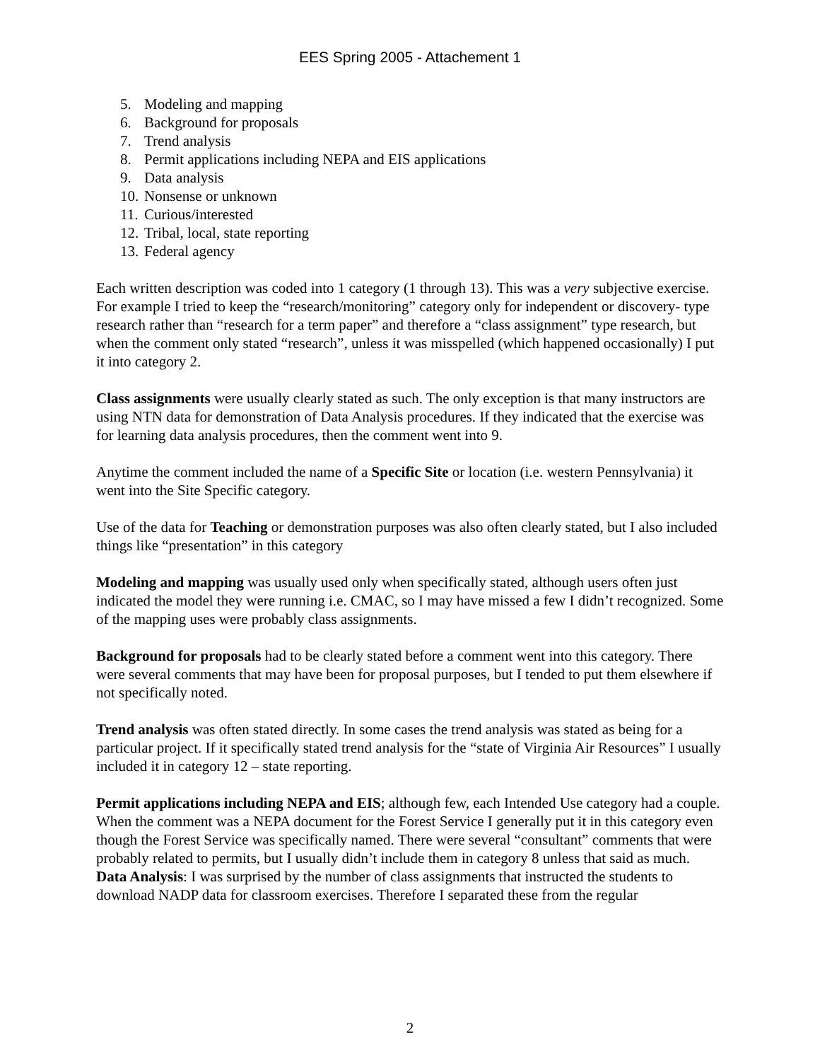EES Spring 2005 - Attachement 1
5. Modeling and mapping
6. Background for proposals
7. Trend analysis
8. Permit applications including NEPA and EIS applications
9. Data analysis
10. Nonsense or unknown
11. Curious/interested
12. Tribal, local, state reporting
13. Federal agency
Each written description was coded into 1 category (1 through 13). This was a very subjective exercise. For example I tried to keep the “research/monitoring” category only for independent or discovery- type research rather than “research for a term paper” and therefore a “class assignment” type research, but when the comment only stated “research”, unless it was misspelled (which happened occasionally) I put it into category 2.
Class assignments were usually clearly stated as such. The only exception is that many instructors are using NTN data for demonstration of Data Analysis procedures. If they indicated that the exercise was for learning data analysis procedures, then the comment went into 9.
Anytime the comment included the name of a Specific Site or location (i.e. western Pennsylvania) it went into the Site Specific category.
Use of the data for Teaching or demonstration purposes was also often clearly stated, but I also included things like “presentation” in this category
Modeling and mapping was usually used only when specifically stated, although users often just indicated the model they were running i.e. CMAC, so I may have missed a few I didn’t recognized. Some of the mapping uses were probably class assignments.
Background for proposals had to be clearly stated before a comment went into this category. There were several comments that may have been for proposal purposes, but I tended to put them elsewhere if not specifically noted.
Trend analysis was often stated directly. In some cases the trend analysis was stated as being for a particular project. If it specifically stated trend analysis for the “state of Virginia Air Resources” I usually included it in category 12 – state reporting.
Permit applications including NEPA and EIS; although few, each Intended Use category had a couple. When the comment was a NEPA document for the Forest Service I generally put it in this category even though the Forest Service was specifically named. There were several “consultant” comments that were probably related to permits, but I usually didn’t include them in category 8 unless that said as much.
Data Analysis: I was surprised by the number of class assignments that instructed the students to download NADP data for classroom exercises. Therefore I separated these from the regular
2